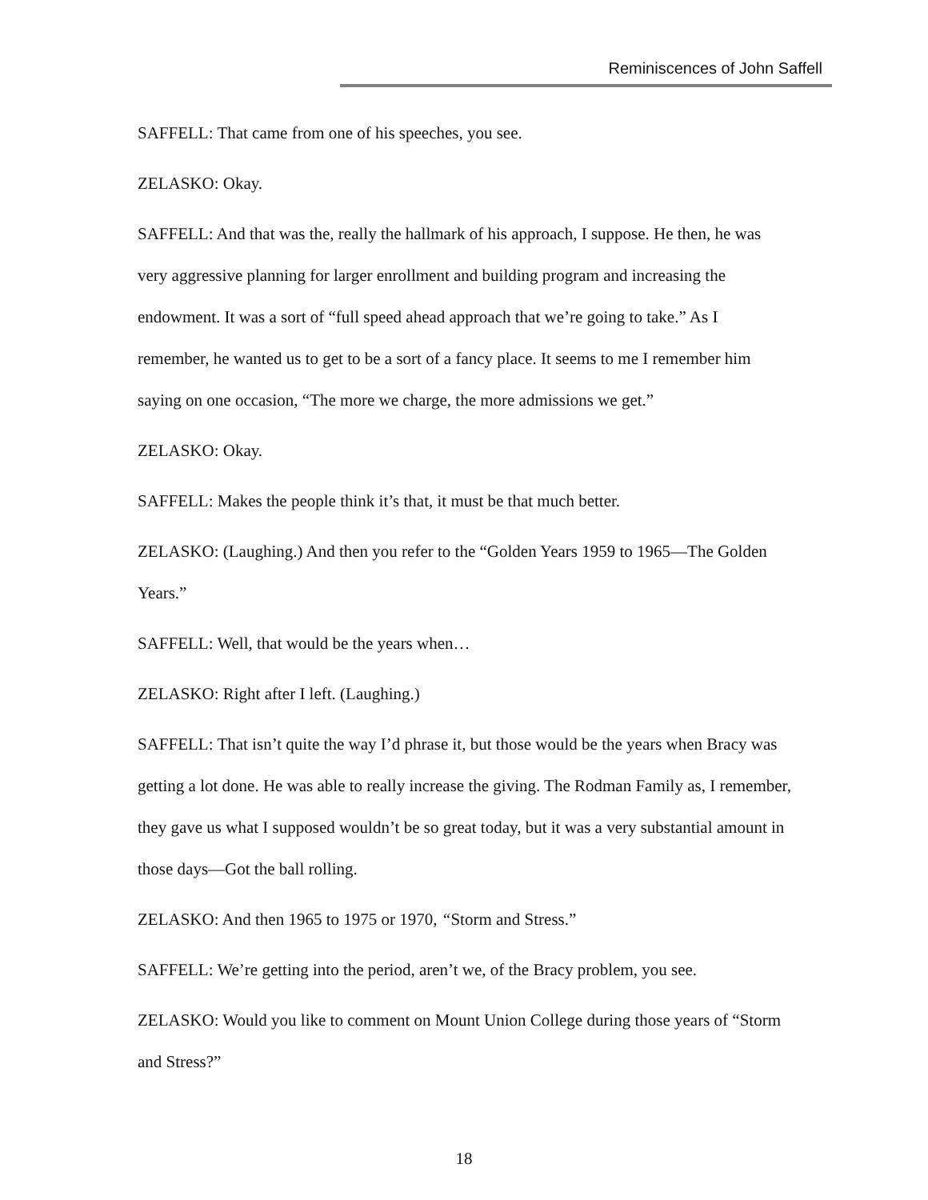Reminiscences of John Saffell
SAFFELL: That came from one of his speeches, you see.
ZELASKO: Okay.
SAFFELL: And that was the, really the hallmark of his approach, I suppose. He then, he was very aggressive planning for larger enrollment and building program and increasing the endowment. It was a sort of “full speed ahead approach that we’re going to take.” As I remember, he wanted us to get to be a sort of a fancy place. It seems to me I remember him saying on one occasion, “The more we charge, the more admissions we get.”
ZELASKO: Okay.
SAFFELL: Makes the people think it’s that, it must be that much better.
ZELASKO: (Laughing.) And then you refer to the “Golden Years 1959 to 1965—The Golden Years.”
SAFFELL: Well, that would be the years when…
ZELASKO: Right after I left. (Laughing.)
SAFFELL: That isn’t quite the way I’d phrase it, but those would be the years when Bracy was getting a lot done. He was able to really increase the giving. The Rodman Family as, I remember, they gave us what I supposed wouldn’t be so great today, but it was a very substantial amount in those days—Got the ball rolling.
ZELASKO: And then 1965 to 1975 or 1970, “Storm and Stress.”
SAFFELL: We’re getting into the period, aren’t we, of the Bracy problem, you see.
ZELASKO: Would you like to comment on Mount Union College during those years of “Storm and Stress?”
18